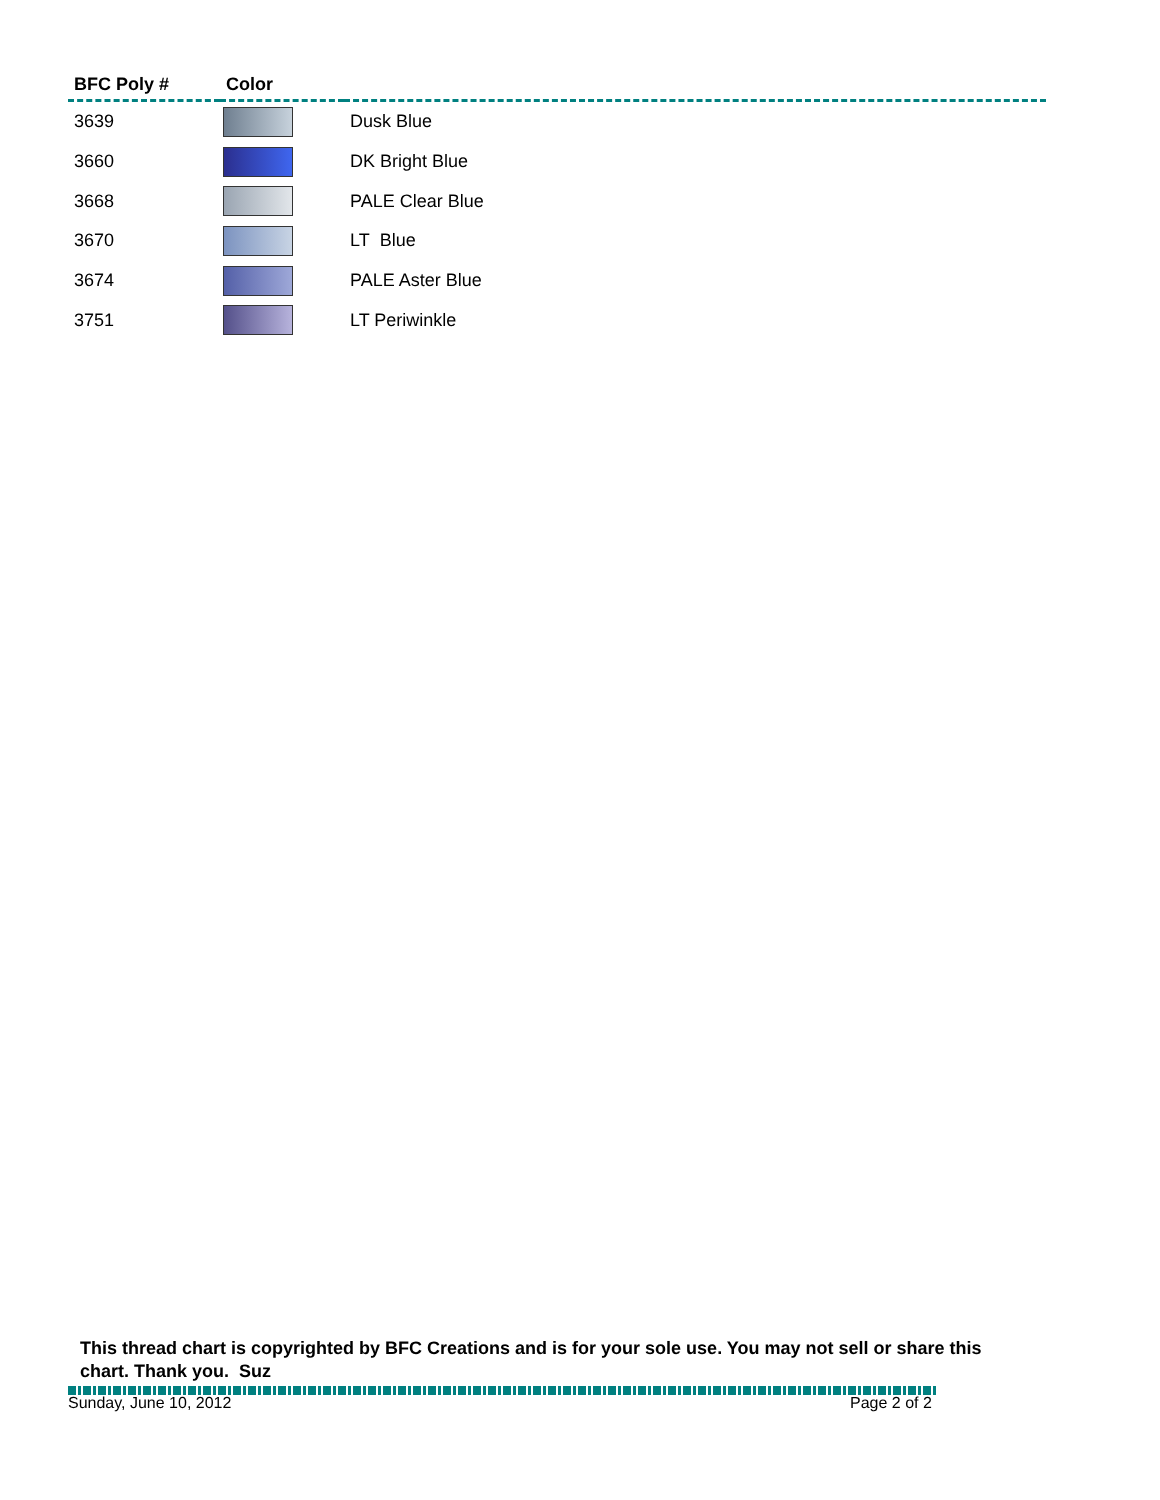| BFC Poly # | Color | |
| --- | --- | --- |
| 3639 | | Dusk Blue |
| 3660 | | DK Bright Blue |
| 3668 | | PALE Clear Blue |
| 3670 | | LT Blue |
| 3674 | | PALE Aster Blue |
| 3751 | | LT Periwinkle |
This thread chart is copyrighted by BFC Creations and is for your sole use. You may not sell or share this chart. Thank you. Suz
Sunday, June 10, 2012 Page 2 of 2